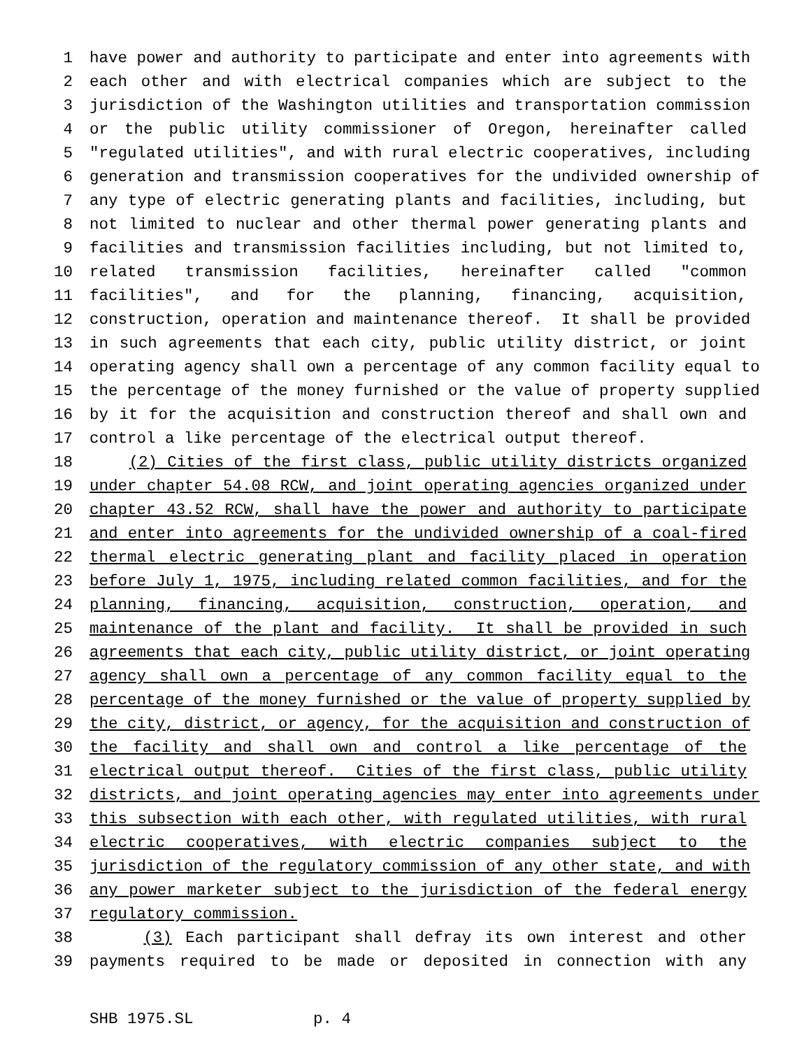1 have power and authority to participate and enter into agreements with
2 each other and with electrical companies which are subject to the
3 jurisdiction of the Washington utilities and transportation commission
4 or the public utility commissioner of Oregon, hereinafter called
5 "regulated utilities", and with rural electric cooperatives, including
6 generation and transmission cooperatives for the undivided ownership of
7 any type of electric generating plants and facilities, including, but
8 not limited to nuclear and other thermal power generating plants and
9 facilities and transmission facilities including, but not limited to,
10 related transmission facilities, hereinafter called "common
11 facilities", and for the planning, financing, acquisition,
12 construction, operation and maintenance thereof. It shall be provided
13 in such agreements that each city, public utility district, or joint
14 operating agency shall own a percentage of any common facility equal to
15 the percentage of the money furnished or the value of property supplied
16 by it for the acquisition and construction thereof and shall own and
17 control a like percentage of the electrical output thereof.
18 (2) Cities of the first class, public utility districts organized
19 under chapter 54.08 RCW, and joint operating agencies organized under
20 chapter 43.52 RCW, shall have the power and authority to participate
21 and enter into agreements for the undivided ownership of a coal-fired
22 thermal electric generating plant and facility placed in operation
23 before July 1, 1975, including related common facilities, and for the
24 planning, financing, acquisition, construction, operation, and
25 maintenance of the plant and facility. It shall be provided in such
26 agreements that each city, public utility district, or joint operating
27 agency shall own a percentage of any common facility equal to the
28 percentage of the money furnished or the value of property supplied by
29 the city, district, or agency, for the acquisition and construction of
30 the facility and shall own and control a like percentage of the
31 electrical output thereof. Cities of the first class, public utility
32 districts, and joint operating agencies may enter into agreements under
33 this subsection with each other, with regulated utilities, with rural
34 electric cooperatives, with electric companies subject to the
35 jurisdiction of the regulatory commission of any other state, and with
36 any power marketer subject to the jurisdiction of the federal energy
37 regulatory commission.
38 (3) Each participant shall defray its own interest and other
39 payments required to be made or deposited in connection with any
SHB 1975.SL p. 4